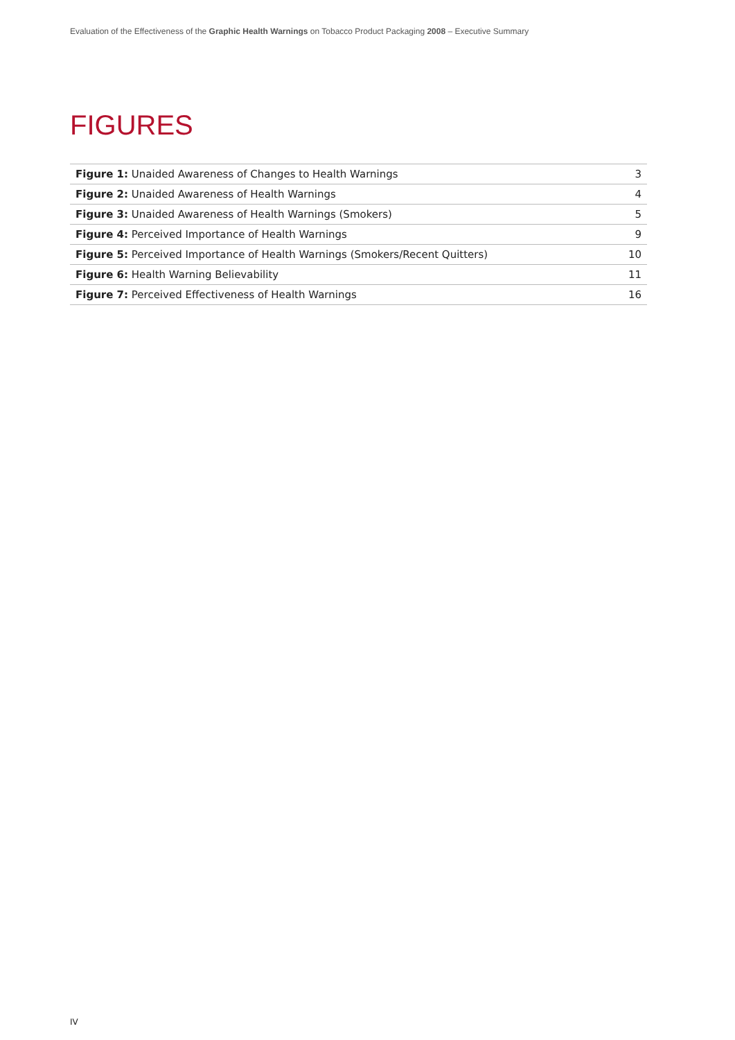Evaluation of the Effectiveness of the Graphic Health Warnings on Tobacco Product Packaging 2008 – Executive Summary
FIGURES
| Figure 1: Unaided Awareness of Changes to Health Warnings | 3 |
| Figure 2: Unaided Awareness of Health Warnings | 4 |
| Figure 3: Unaided Awareness of Health Warnings (Smokers) | 5 |
| Figure 4: Perceived Importance of Health Warnings | 9 |
| Figure 5: Perceived Importance of Health Warnings (Smokers/Recent Quitters) | 10 |
| Figure 6: Health Warning Believability | 11 |
| Figure 7: Perceived Effectiveness of Health Warnings | 16 |
IV